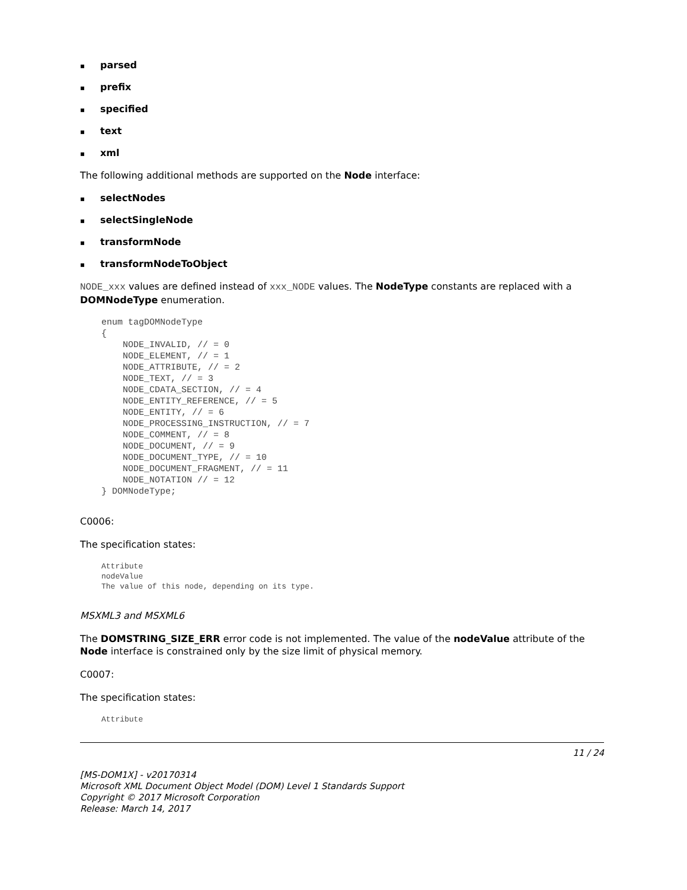▪ parsed
▪ prefix
▪ specified
▪ text
▪ xml
The following additional methods are supported on the Node interface:
▪ selectNodes
▪ selectSingleNode
▪ transformNode
▪ transformNodeToObject
NODE_xxx values are defined instead of xxx_NODE values. The NodeType constants are replaced with a DOMNodeType enumeration.
enum tagDOMNodeType
{
    NODE_INVALID, // = 0
    NODE_ELEMENT, // = 1
    NODE_ATTRIBUTE, // = 2
    NODE_TEXT, // = 3
    NODE_CDATA_SECTION, // = 4
    NODE_ENTITY_REFERENCE, // = 5
    NODE_ENTITY, // = 6
    NODE_PROCESSING_INSTRUCTION, // = 7
    NODE_COMMENT, // = 8
    NODE_DOCUMENT, // = 9
    NODE_DOCUMENT_TYPE, // = 10
    NODE_DOCUMENT_FRAGMENT, // = 11
    NODE_NOTATION // = 12
} DOMNodeType;
C0006:
The specification states:
Attribute
nodeValue
The value of this node, depending on its type.
MSXML3 and MSXML6
The DOMSTRING_SIZE_ERR error code is not implemented. The value of the nodeValue attribute of the Node interface is constrained only by the size limit of physical memory.
C0007:
The specification states:
Attribute
11 / 24
[MS-DOM1X] - v20170314
Microsoft XML Document Object Model (DOM) Level 1 Standards Support
Copyright © 2017 Microsoft Corporation
Release: March 14, 2017